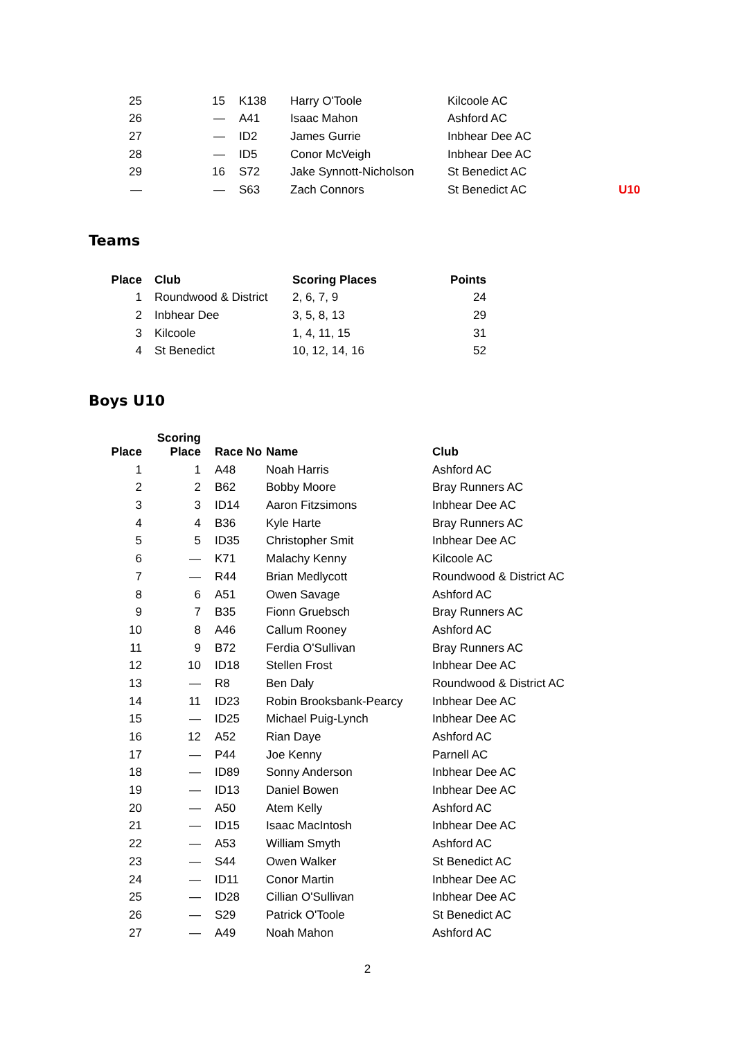| 25 | 15 | K138 | Harry O'Toole | Kilcoole AC | |
| 26 | — | A41 | Isaac Mahon | Ashford AC | |
| 27 | — | ID2 | James Gurrie | Inbhear Dee AC | |
| 28 | — | ID5 | Conor McVeigh | Inbhear Dee AC | |
| 29 | 16 | S72 | Jake Synnott-Nicholson | St Benedict AC | |
| — | — | S63 | Zach Connors | St Benedict AC | U10 |
Teams
| Place | Club | Scoring Places | Points |
| --- | --- | --- | --- |
| 1 | Roundwood & District | 2, 6, 7, 9 | 24 |
| 2 | Inbhear Dee | 3, 5, 8, 13 | 29 |
| 3 | Kilcoole | 1, 4, 11, 15 | 31 |
| 4 | St Benedict | 10, 12, 14, 16 | 52 |
Boys U10
| Place | Scoring Place | Race No | Name | Club |
| --- | --- | --- | --- | --- |
| 1 | 1 | A48 | Noah Harris | Ashford AC |
| 2 | 2 | B62 | Bobby Moore | Bray Runners AC |
| 3 | 3 | ID14 | Aaron Fitzsimons | Inbhear Dee AC |
| 4 | 4 | B36 | Kyle Harte | Bray Runners AC |
| 5 | 5 | ID35 | Christopher Smit | Inbhear Dee AC |
| 6 | — | K71 | Malachy Kenny | Kilcoole AC |
| 7 | — | R44 | Brian Medlycott | Roundwood & District AC |
| 8 | 6 | A51 | Owen Savage | Ashford AC |
| 9 | 7 | B35 | Fionn Gruebsch | Bray Runners AC |
| 10 | 8 | A46 | Callum Rooney | Ashford AC |
| 11 | 9 | B72 | Ferdia O'Sullivan | Bray Runners AC |
| 12 | 10 | ID18 | Stellen Frost | Inbhear Dee AC |
| 13 | — | R8 | Ben Daly | Roundwood & District AC |
| 14 | 11 | ID23 | Robin Brooksbank-Pearcy | Inbhear Dee AC |
| 15 | — | ID25 | Michael Puig-Lynch | Inbhear Dee AC |
| 16 | 12 | A52 | Rian Daye | Ashford AC |
| 17 | — | P44 | Joe Kenny | Parnell AC |
| 18 | — | ID89 | Sonny Anderson | Inbhear Dee AC |
| 19 | — | ID13 | Daniel Bowen | Inbhear Dee AC |
| 20 | — | A50 | Atem Kelly | Ashford AC |
| 21 | — | ID15 | Isaac MacIntosh | Inbhear Dee AC |
| 22 | — | A53 | William Smyth | Ashford AC |
| 23 | — | S44 | Owen Walker | St Benedict AC |
| 24 | — | ID11 | Conor Martin | Inbhear Dee AC |
| 25 | — | ID28 | Cillian O'Sullivan | Inbhear Dee AC |
| 26 | — | S29 | Patrick O'Toole | St Benedict AC |
| 27 | — | A49 | Noah Mahon | Ashford AC |
2